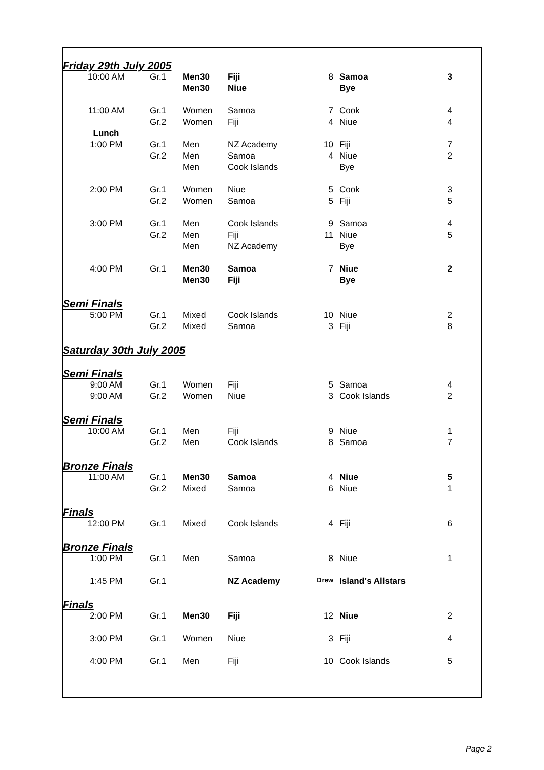| Friday 29th July 2005 | | | | | | |
| 10:00 AM | Gr.1 | Men30 | Fiji | 8 | Samoa | 3 |
| | | Men30 | Niue | | Bye | |
| 11:00 AM | Gr.1 | Women | Samoa | 7 | Cook | 4 |
| | Gr.2 | Women | Fiji | 4 | Niue | 4 |
| Lunch | | | | | | |
| 1:00 PM | Gr.1 | Men | NZ Academy | 10 | Fiji | 7 |
| | Gr.2 | Men | Samoa | 4 | Niue | 2 |
| | | Men | Cook Islands | | Bye | |
| 2:00 PM | Gr.1 | Women | Niue | 5 | Cook | 3 |
| | Gr.2 | Women | Samoa | 5 | Fiji | 5 |
| 3:00 PM | Gr.1 | Men | Cook Islands | 9 | Samoa | 4 |
| | Gr.2 | Men | Fiji | 11 | Niue | 5 |
| | | Men | NZ Academy | | Bye | |
| 4:00 PM | Gr.1 | Men30 | Samoa | 7 | Niue | 2 |
| | | Men30 | Fiji | | Bye | |
| Semi Finals | | | | | | |
| 5:00 PM | Gr.1 | Mixed | Cook Islands | 10 | Niue | 2 |
| | Gr.2 | Mixed | Samoa | 3 | Fiji | 8 |
| Saturday 30th July 2005 | | | | | | |
| Semi Finals | | | | | | |
| 9:00 AM | Gr.1 | Women | Fiji | 5 | Samoa | 4 |
| 9:00 AM | Gr.2 | Women | Niue | 3 | Cook Islands | 2 |
| Semi Finals | | | | | | |
| 10:00 AM | Gr.1 | Men | Fiji | 9 | Niue | 1 |
| | Gr.2 | Men | Cook Islands | 8 | Samoa | 7 |
| Bronze Finals | | | | | | |
| 11:00 AM | Gr.1 | Men30 | Samoa | 4 | Niue | 5 |
| | Gr.2 | Mixed | Samoa | 6 | Niue | 1 |
| Finals | | | | | | |
| 12:00 PM | Gr.1 | Mixed | Cook Islands | 4 | Fiji | 6 |
| Bronze Finals | | | | | | |
| 1:00 PM | Gr.1 | Men | Samoa | 8 | Niue | 1 |
| 1:45 PM | Gr.1 | | NZ Academy | Drew | Island's Allstars | |
| Finals | | | | | | |
| 2:00 PM | Gr.1 | Men30 | Fiji | 12 | Niue | 2 |
| 3:00 PM | Gr.1 | Women | Niue | 3 | Fiji | 4 |
| 4:00 PM | Gr.1 | Men | Fiji | 10 | Cook Islands | 5 |
Page 2